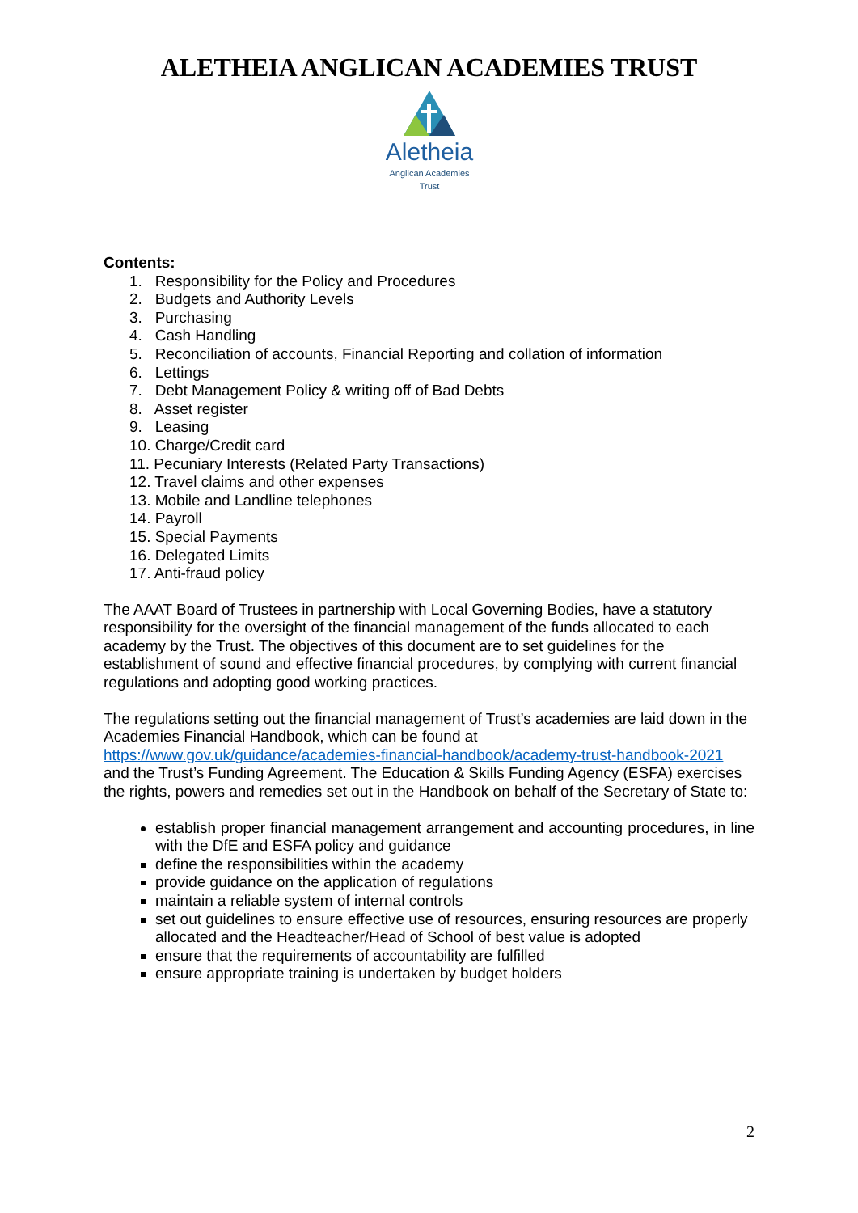ALETHEIA ANGLICAN ACADEMIES TRUST
Aletheia
Anglican Academies
Trust
Contents:
1. Responsibility for the Policy and Procedures
2. Budgets and Authority Levels
3. Purchasing
4. Cash Handling
5. Reconciliation of accounts, Financial Reporting and collation of information
6. Lettings
7. Debt Management Policy & writing off of Bad Debts
8. Asset register
9. Leasing
10. Charge/Credit card
11. Pecuniary Interests (Related Party Transactions)
12. Travel claims and other expenses
13. Mobile and Landline telephones
14. Payroll
15. Special Payments
16. Delegated Limits
17. Anti-fraud policy
The AAAT Board of Trustees in partnership with Local Governing Bodies, have a statutory responsibility for the oversight of the financial management of the funds allocated to each academy by the Trust. The objectives of this document are to set guidelines for the establishment of sound and effective financial procedures, by complying with current financial regulations and adopting good working practices.
The regulations setting out the financial management of Trust’s academies are laid down in the Academies Financial Handbook, which can be found at
https://www.gov.uk/guidance/academies-financial-handbook/academy-trust-handbook-2021
and the Trust’s Funding Agreement. The Education & Skills Funding Agency (ESFA) exercises the rights, powers and remedies set out in the Handbook on behalf of the Secretary of State to:
establish proper financial management arrangement and accounting procedures, in line with the DfE and ESFA policy and guidance
define the responsibilities within the academy
provide guidance on the application of regulations
maintain a reliable system of internal controls
set out guidelines to ensure effective use of resources, ensuring resources are properly allocated and the Headteacher/Head of School of best value is adopted
ensure that the requirements of accountability are fulfilled
ensure appropriate training is undertaken by budget holders
2